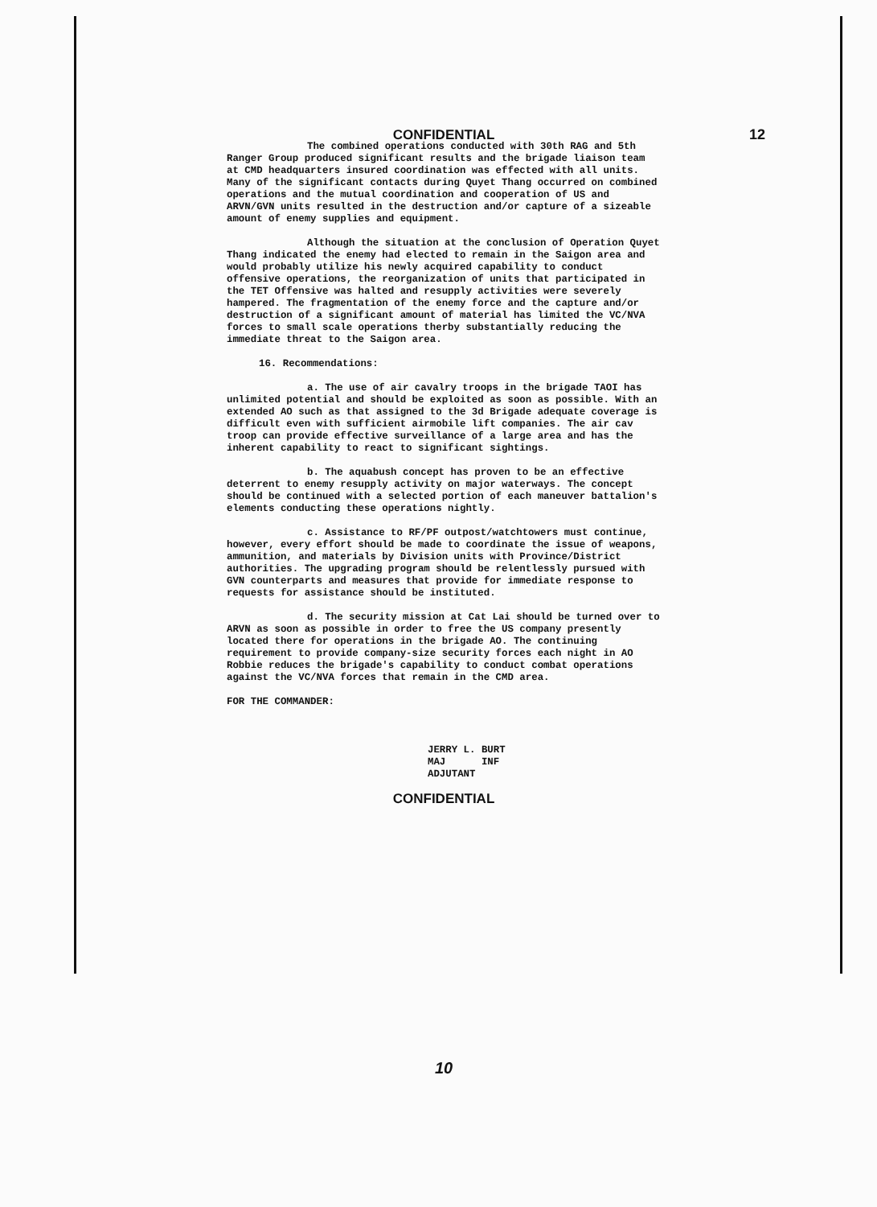CONFIDENTIAL 12
The combined operations conducted with 30th RAG and 5th Ranger Group produced significant results and the brigade liaison team at CMD headquarters insured coordination was effected with all units. Many of the significant contacts during Quyet Thang occurred on combined operations and the mutual coordination and cooperation of US and ARVN/GVN units resulted in the destruction and/or capture of a sizeable amount of enemy supplies and equipment.
Although the situation at the conclusion of Operation Quyet Thang indicated the enemy had elected to remain in the Saigon area and would probably utilize his newly acquired capability to conduct offensive operations, the reorganization of units that participated in the TET Offensive was halted and resupply activities were severely hampered. The fragmentation of the enemy force and the capture and/or destruction of a significant amount of material has limited the VC/NVA forces to small scale operations therby substantially reducing the immediate threat to the Saigon area.
16. Recommendations:
a. The use of air cavalry troops in the brigade TAOI has unlimited potential and should be exploited as soon as possible. With an extended AO such as that assigned to the 3d Brigade adequate coverage is difficult even with sufficient airmobile lift companies. The air cav troop can provide effective surveillance of a large area and has the inherent capability to react to significant sightings.
b. The aquabush concept has proven to be an effective deterrent to enemy resupply activity on major waterways. The concept should be continued with a selected portion of each maneuver battalion's elements conducting these operations nightly.
c. Assistance to RF/PF outpost/watchtowers must continue, however, every effort should be made to coordinate the issue of weapons, ammunition, and materials by Division units with Province/District authorities. The upgrading program should be relentlessly pursued with GVN counterparts and measures that provide for immediate response to requests for assistance should be instituted.
d. The security mission at Cat Lai should be turned over to ARVN as soon as possible in order to free the US company presently located there for operations in the brigade AO. The continuing requirement to provide company-size security forces each night in AO Robbie reduces the brigade's capability to conduct combat operations against the VC/NVA forces that remain in the CMD area.
FOR THE COMMANDER:
JERRY L. BURT
MAJ INF
ADJUTANT
CONFIDENTIAL
10